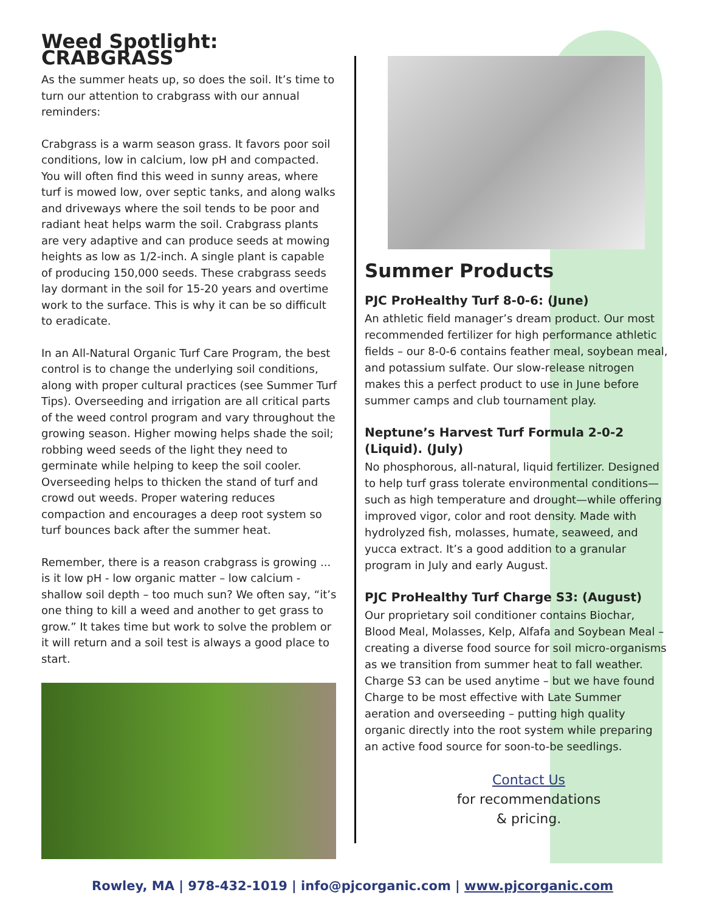Weed Spotlight: CRABGRASS
As the summer heats up, so does the soil. It’s time to turn our attention to crabgrass with our annual reminders:
Crabgrass is a warm season grass. It favors poor soil conditions, low in calcium, low pH and compacted. You will often find this weed in sunny areas, where turf is mowed low, over septic tanks, and along walks and driveways where the soil tends to be poor and radiant heat helps warm the soil. Crabgrass plants are very adaptive and can produce seeds at mowing heights as low as 1/2-inch. A single plant is capable of producing 150,000 seeds. These crabgrass seeds lay dormant in the soil for 15-20 years and overtime work to the surface. This is why it can be so difficult to eradicate.
In an All-Natural Organic Turf Care Program, the best control is to change the underlying soil conditions, along with proper cultural practices (see Summer Turf Tips). Overseeding and irrigation are all critical parts of the weed control program and vary throughout the growing season. Higher mowing helps shade the soil; robbing weed seeds of the light they need to germinate while helping to keep the soil cooler. Overseeding helps to thicken the stand of turf and crowd out weeds. Proper watering reduces compaction and encourages a deep root system so turf bounces back after the summer heat.
Remember, there is a reason crabgrass is growing ... is it low pH - low organic matter – low calcium - shallow soil depth – too much sun? We often say, “it’s one thing to kill a weed and another to get grass to grow.” It takes time but work to solve the problem or it will return and a soil test is always a good place to start.
Summer Products
PJC ProHealthy Turf 8-0-6: (June)
An athletic field manager’s dream product. Our most recommended fertilizer for high performance athletic fields – our 8-0-6 contains feather meal, soybean meal, and potassium sulfate. Our slow-release nitrogen makes this a perfect product to use in June before summer camps and club tournament play.
Neptune’s Harvest Turf Formula 2-0-2 (Liquid). (July)
No phosphorous, all-natural, liquid fertilizer. Designed to help turf grass tolerate environmental conditions—such as high temperature and drought—while offering improved vigor, color and root density. Made with hydrolyzed fish, molasses, humate, seaweed, and yucca extract. It’s a good addition to a granular program in July and early August.
PJC ProHealthy Turf Charge S3: (August)
Our proprietary soil conditioner contains Biochar, Blood Meal, Molasses, Kelp, Alfafa and Soybean Meal – creating a diverse food source for soil micro-organisms as we transition from summer heat to fall weather. Charge S3 can be used anytime – but we have found Charge to be most effective with Late Summer aeration and overseeding – putting high quality organic directly into the root system while preparing an active food source for soon-to-be seedlings.
Contact Us
for recommendations
& pricing.
Rowley, MA | 978-432-1019 | info@pjcorganic.com | www.pjcorganic.com